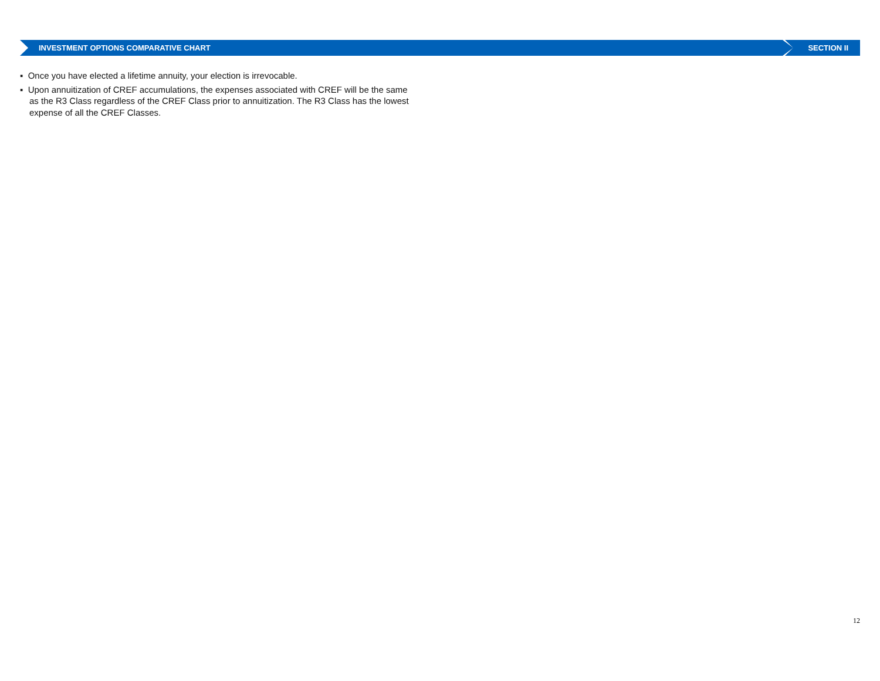INVESTMENT OPTIONS COMPARATIVE CHART SECTION II
▪ Once you have elected a lifetime annuity, your election is irrevocable.
▪ Upon annuitization of CREF accumulations, the expenses associated with CREF will be the same as the R3 Class regardless of the CREF Class prior to annuitization. The R3 Class has the lowest expense of all the CREF Classes.
12